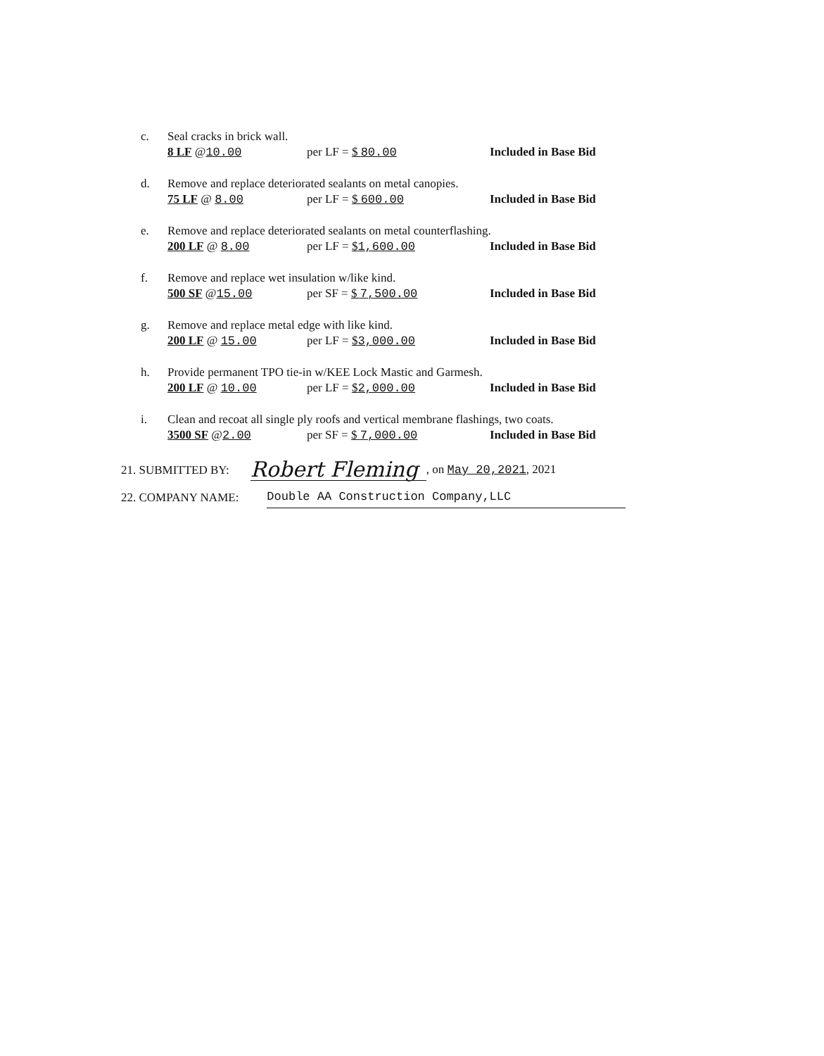c. Seal cracks in brick wall.
8 LF @10.00 per LF = $ 80.00 Included in Base Bid
d. Remove and replace deteriorated sealants on metal canopies.
75 LF @ 8.00 per LF = $ 600.00 Included in Base Bid
e. Remove and replace deteriorated sealants on metal counterflashing.
200 LF @ 8.00 per LF = $1,600.00 Included in Base Bid
f. Remove and replace wet insulation w/like kind.
500 SF @15.00 per SF = $ 7,500.00 Included in Base Bid
g. Remove and replace metal edge with like kind.
200 LF @ 15.00 per LF = $3,000.00 Included in Base Bid
h. Provide permanent TPO tie-in w/KEE Lock Mastic and Garmesh.
200 LF @ 10.00 per LF = $2,000.00 Included in Base Bid
i. Clean and recoat all single ply roofs and vertical membrane flashings, two coats.
3500 SF @2.00 per SF = $ 7,000.00 Included in Base Bid
21. SUBMITTED BY: Robert Fleming, on May 20,2021, 2021
22. COMPANY NAME: Double AA Construction Company,LLC